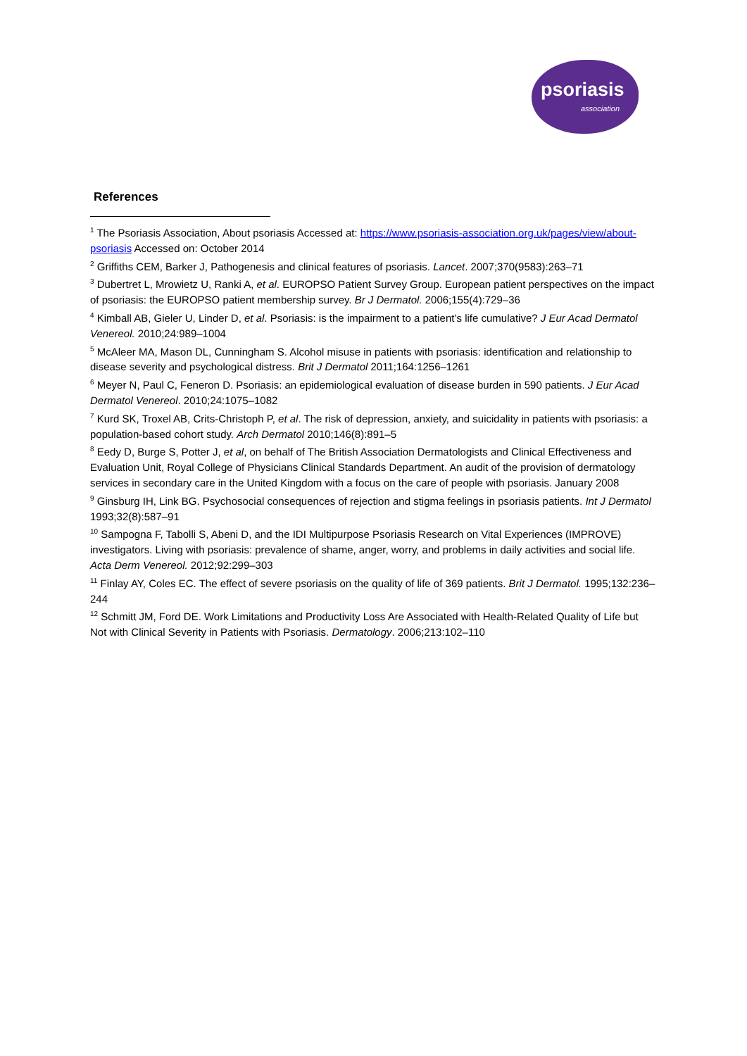psoriasis
association
References
<sup>1</sup> The Psoriasis Association, About psoriasis Accessed at: https://www.psoriasis-association.org.uk/pages/view/about-psoriasis Accessed on: October 2014
<sup>2</sup> Griffiths CEM, Barker J, Pathogenesis and clinical features of psoriasis. Lancet. 2007;370(9583):263–71
<sup>3</sup> Dubertret L, Mrowietz U, Ranki A, et al. EUROPSO Patient Survey Group. European patient perspectives on the impact of psoriasis: the EUROPSO patient membership survey. Br J Dermatol. 2006;155(4):729–36
<sup>4</sup> Kimball AB, Gieler U, Linder D, et al. Psoriasis: is the impairment to a patient’s life cumulative? J Eur Acad Dermatol Venereol. 2010;24:989–1004
<sup>5</sup> McAleer MA, Mason DL, Cunningham S. Alcohol misuse in patients with psoriasis: identification and relationship to disease severity and psychological distress. Brit J Dermatol 2011;164:1256–1261
<sup>6</sup> Meyer N, Paul C, Feneron D. Psoriasis: an epidemiological evaluation of disease burden in 590 patients. J Eur Acad Dermatol Venereol. 2010;24:1075–1082
<sup>7</sup> Kurd SK, Troxel AB, Crits-Christoph P, et al. The risk of depression, anxiety, and suicidality in patients with psoriasis: a population-based cohort study. Arch Dermatol 2010;146(8):891–5
<sup>8</sup> Eedy D, Burge S, Potter J, et al, on behalf of The British Association Dermatologists and Clinical Effectiveness and Evaluation Unit, Royal College of Physicians Clinical Standards Department. An audit of the provision of dermatology services in secondary care in the United Kingdom with a focus on the care of people with psoriasis. January 2008
<sup>9</sup> Ginsburg IH, Link BG. Psychosocial consequences of rejection and stigma feelings in psoriasis patients. Int J Dermatol 1993;32(8):587–91
<sup>10</sup> Sampogna F, Tabolli S, Abeni D, and the IDI Multipurpose Psoriasis Research on Vital Experiences (IMPROVE) investigators. Living with psoriasis: prevalence of shame, anger, worry, and problems in daily activities and social life. Acta Derm Venereol. 2012;92:299–303
<sup>11</sup> Finlay AY, Coles EC. The effect of severe psoriasis on the quality of life of 369 patients. Brit J Dermatol. 1995;132:236–244
<sup>12</sup> Schmitt JM, Ford DE. Work Limitations and Productivity Loss Are Associated with Health-Related Quality of Life but Not with Clinical Severity in Patients with Psoriasis. Dermatology. 2006;213:102–110